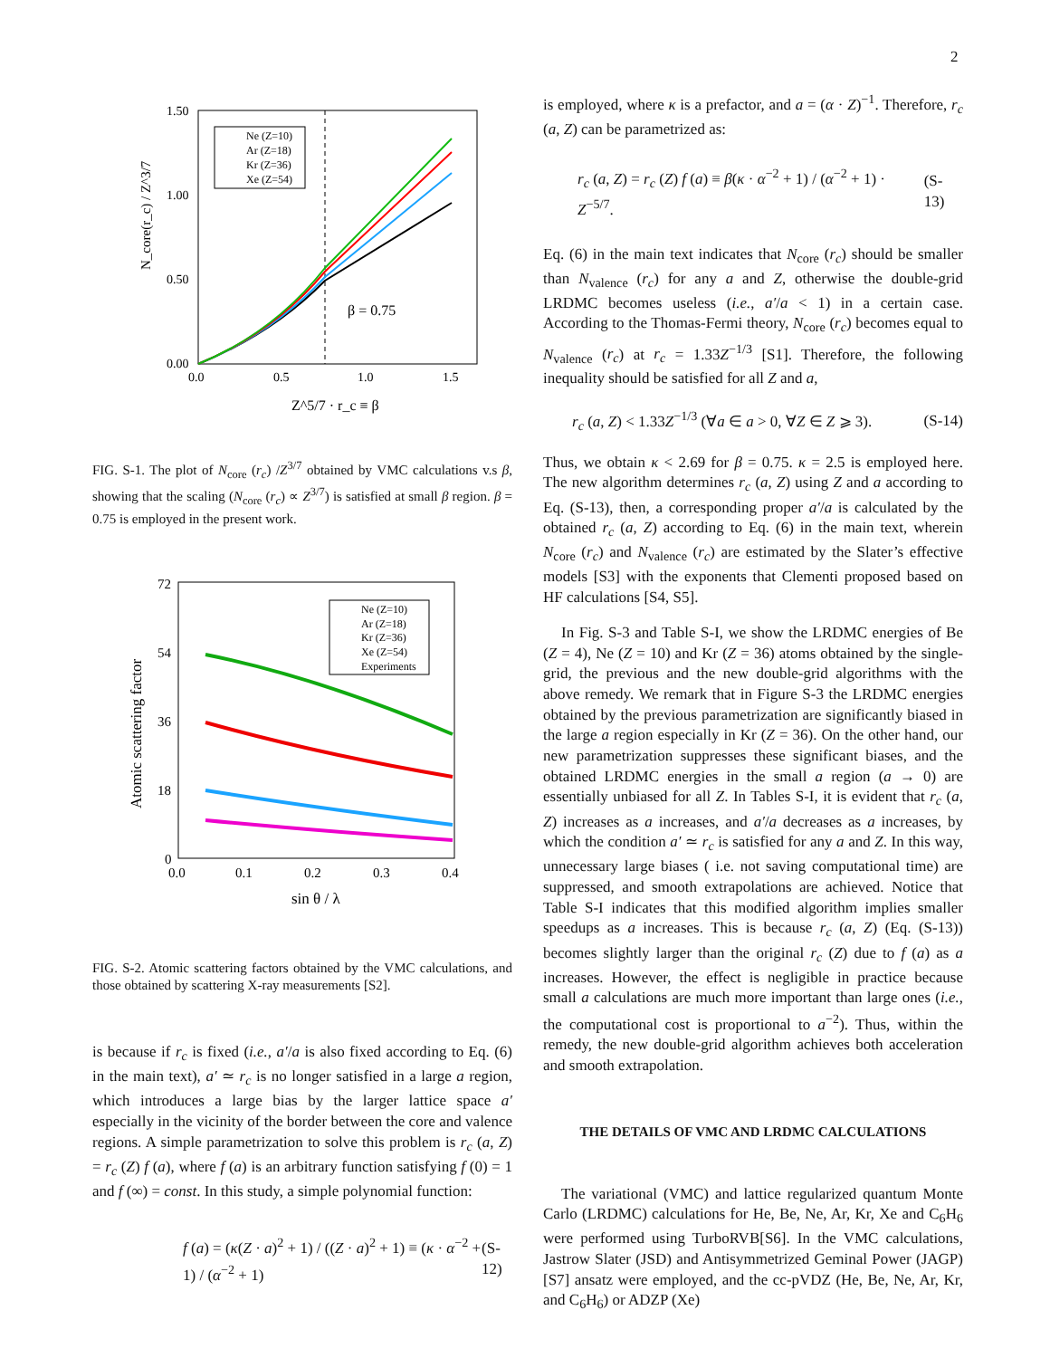2
1.50
1.00
0.50
0.00
0.0
0.5
1.0
1.5
N_core(r_c) / Z^3/7
Z^5/7 · r_c ≡ β
β = 0.75
Ne (Z=10)
Ar (Z=18)
Kr (Z=36)
Xe (Z=54)
FIG. S-1. The plot of N<sub>core</sub> (r<sub>c</sub>) /Z<sup>3/7</sup> obtained by VMC calculations v.s β, showing that the scaling (N<sub>core</sub> (r<sub>c</sub>) ∝ Z<sup>3/7</sup>) is satisfied at small β region. β = 0.75 is employed in the present work.
72
54
36
18
0
0.0
0.1
0.2
0.3
0.4
Atomic scattering factor
sin θ / λ
Ne (Z=10)
Ar (Z=18)
Kr (Z=36)
Xe (Z=54)
Experiments
FIG. S-2. Atomic scattering factors obtained by the VMC calculations, and those obtained by scattering X-ray measurements [S2].
is because if r<sub>c</sub> is fixed (i.e., a′/a is also fixed according to Eq. (6) in the main text), a′ ≃ r<sub>c</sub> is no longer satisfied in a large a region, which introduces a large bias by the larger lattice space a′ especially in the vicinity of the border between the core and valence regions. A simple parametrization to solve this problem is r<sub>c</sub> (a, Z) = r<sub>c</sub> (Z) f (a), where f (a) is an arbitrary function satisfying f (0) = 1 and f (∞) = const. In this study, a simple polynomial function:
f (a) = (κ(Z · a)<sup>2</sup> + 1) / ((Z · a)<sup>2</sup> + 1) ≡ (κ · α<sup>−2</sup> + 1) / (α<sup>−2</sup> + 1) (S-12)
is employed, where κ is a prefactor, and a = (α · Z)<sup>−1</sup>. Therefore, r<sub>c</sub> (a, Z) can be parametrized as:
r<sub>c</sub> (a, Z) = r<sub>c</sub> (Z) f (a) ≡ β(κ · α<sup>−2</sup> + 1) / (α<sup>−2</sup> + 1) · Z<sup>−5/7</sup>. (S-13)
Eq. (6) in the main text indicates that N<sub>core</sub> (r<sub>c</sub>) should be smaller than N<sub>valence</sub> (r<sub>c</sub>) for any a and Z, otherwise the double-grid LRDMC becomes useless (i.e., a′/a < 1) in a certain case. According to the Thomas-Fermi theory, N<sub>core</sub> (r<sub>c</sub>) becomes equal to N<sub>valence</sub> (r<sub>c</sub>) at r<sub>c</sub> = 1.33Z<sup>−1/3</sup> [S1]. Therefore, the following inequality should be satisfied for all Z and a,
r<sub>c</sub> (a, Z) < 1.33Z<sup>−1/3</sup> (∀a ∈ a > 0, ∀Z ∈ Z ⩾ 3). (S-14)
Thus, we obtain κ < 2.69 for β = 0.75. κ = 2.5 is employed here. The new algorithm determines r<sub>c</sub> (a, Z) using Z and a according to Eq. (S-13), then, a corresponding proper a′/a is calculated by the obtained r<sub>c</sub> (a, Z) according to Eq. (6) in the main text, wherein N<sub>core</sub> (r<sub>c</sub>) and N<sub>valence</sub> (r<sub>c</sub>) are estimated by the Slater’s effective models [S3] with the exponents that Clementi proposed based on HF calculations [S4, S5].
In Fig. S-3 and Table S-I, we show the LRDMC energies of Be (Z = 4), Ne (Z = 10) and Kr (Z = 36) atoms obtained by the single-grid, the previous and the new double-grid algorithms with the above remedy. We remark that in Figure S-3 the LRDMC energies obtained by the previous parametrization are significantly biased in the large a region especially in Kr (Z = 36). On the other hand, our new parametrization suppresses these significant biases, and the obtained LRDMC energies in the small a region (a → 0) are essentially unbiased for all Z. In Tables S-I, it is evident that r<sub>c</sub> (a, Z) increases as a increases, and a′/a decreases as a increases, by which the condition a′ ≃ r<sub>c</sub> is satisfied for any a and Z. In this way, unnecessary large biases ( i.e. not saving computational time) are suppressed, and smooth extrapolations are achieved. Notice that Table S-I indicates that this modified algorithm implies smaller speedups as a increases. This is because r<sub>c</sub> (a, Z) (Eq. (S-13)) becomes slightly larger than the original r<sub>c</sub> (Z) due to f (a) as a increases. However, the effect is negligible in practice because small a calculations are much more important than large ones (i.e., the computational cost is proportional to a<sup>−2</sup>). Thus, within the remedy, the new double-grid algorithm achieves both acceleration and smooth extrapolation.
THE DETAILS OF VMC AND LRDMC CALCULATIONS
The variational (VMC) and lattice regularized quantum Monte Carlo (LRDMC) calculations for He, Be, Ne, Ar, Kr, Xe and C<sub>6</sub>H<sub>6</sub> were performed using TurboRVB[S6]. In the VMC calculations, Jastrow Slater (JSD) and Antisymmetrized Geminal Power (JAGP) [S7] ansatz were employed, and the cc-pVDZ (He, Be, Ne, Ar, Kr, and C<sub>6</sub>H<sub>6</sub>) or ADZP (Xe)